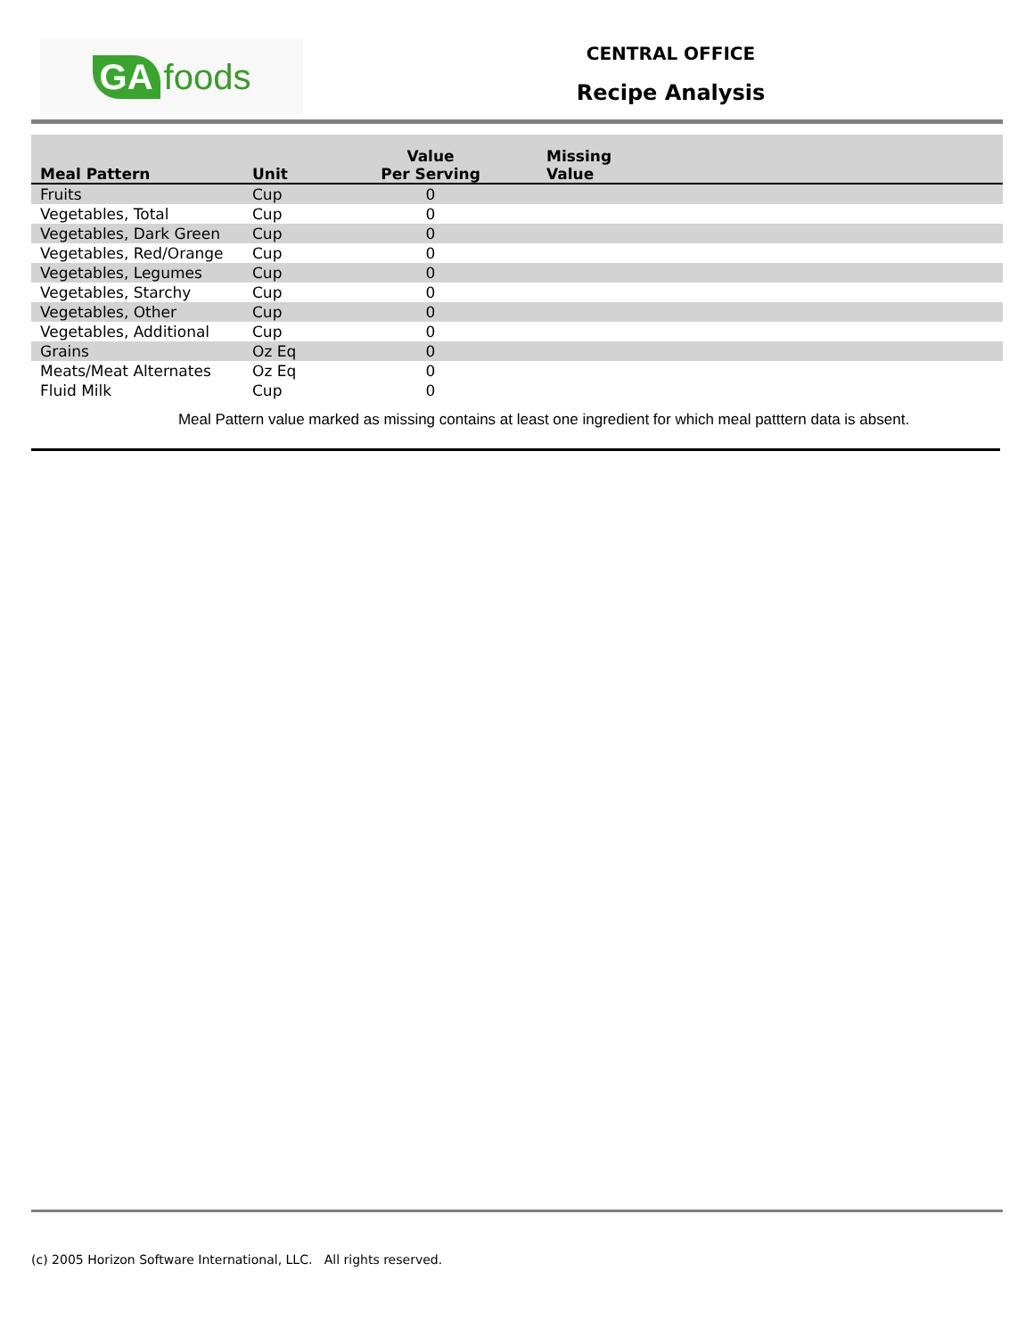GA foods
CENTRAL OFFICE
Recipe Analysis
| Meal Pattern | Unit | Value Per Serving | Missing Value |
| --- | --- | --- | --- |
| Fruits | Cup | 0 | |
| Vegetables, Total | Cup | 0 | |
| Vegetables, Dark Green | Cup | 0 | |
| Vegetables, Red/Orange | Cup | 0 | |
| Vegetables, Legumes | Cup | 0 | |
| Vegetables, Starchy | Cup | 0 | |
| Vegetables, Other | Cup | 0 | |
| Vegetables, Additional | Cup | 0 | |
| Grains | Oz Eq | 0 | |
| Meats/Meat Alternates | Oz Eq | 0 | |
| Fluid Milk | Cup | 0 | |
Meal Pattern value marked as missing contains at least one ingredient for which meal patttern data is absent.
(c) 2005 Horizon Software International, LLC. All rights reserved.